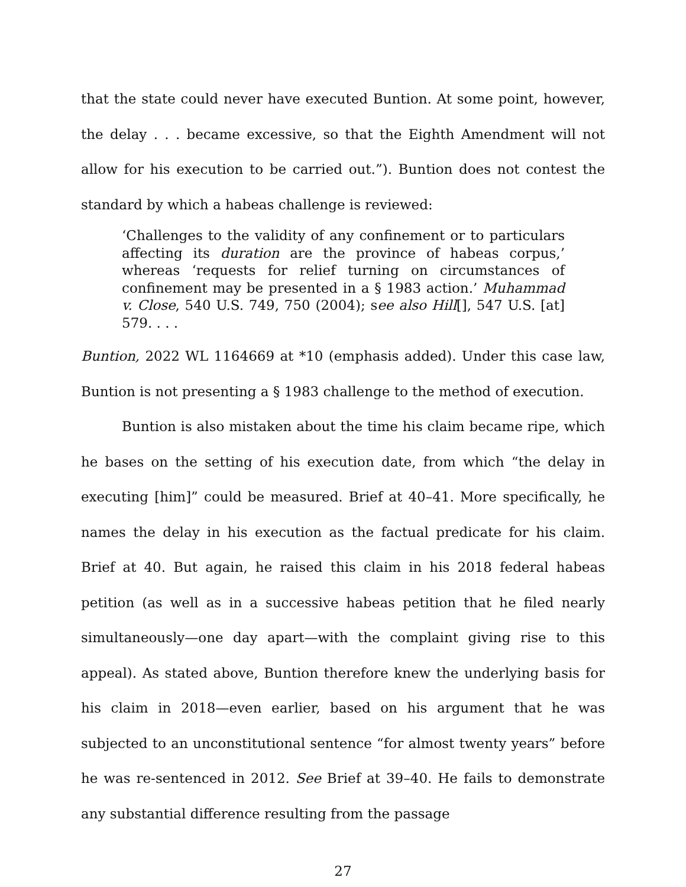that the state could never have executed Buntion. At some point, however, the delay . . . became excessive, so that the Eighth Amendment will not allow for his execution to be carried out.”). Buntion does not contest the standard by which a habeas challenge is reviewed:
‘Challenges to the validity of any confinement or to particulars affecting its duration are the province of habeas corpus,’ whereas ‘requests for relief turning on circumstances of confinement may be presented in a § 1983 action.’ Muhammad v. Close, 540 U.S. 749, 750 (2004); see also Hill[], 547 U.S. [at] 579. . . .
Buntion, 2022 WL 1164669 at *10 (emphasis added). Under this case law, Buntion is not presenting a § 1983 challenge to the method of execution.
Buntion is also mistaken about the time his claim became ripe, which he bases on the setting of his execution date, from which “the delay in executing [him]” could be measured. Brief at 40–41. More specifically, he names the delay in his execution as the factual predicate for his claim. Brief at 40. But again, he raised this claim in his 2018 federal habeas petition (as well as in a successive habeas petition that he filed nearly simultaneously—one day apart—with the complaint giving rise to this appeal). As stated above, Buntion therefore knew the underlying basis for his claim in 2018—even earlier, based on his argument that he was subjected to an unconstitutional sentence “for almost twenty years” before he was re-sentenced in 2012. See Brief at 39–40. He fails to demonstrate any substantial difference resulting from the passage
27